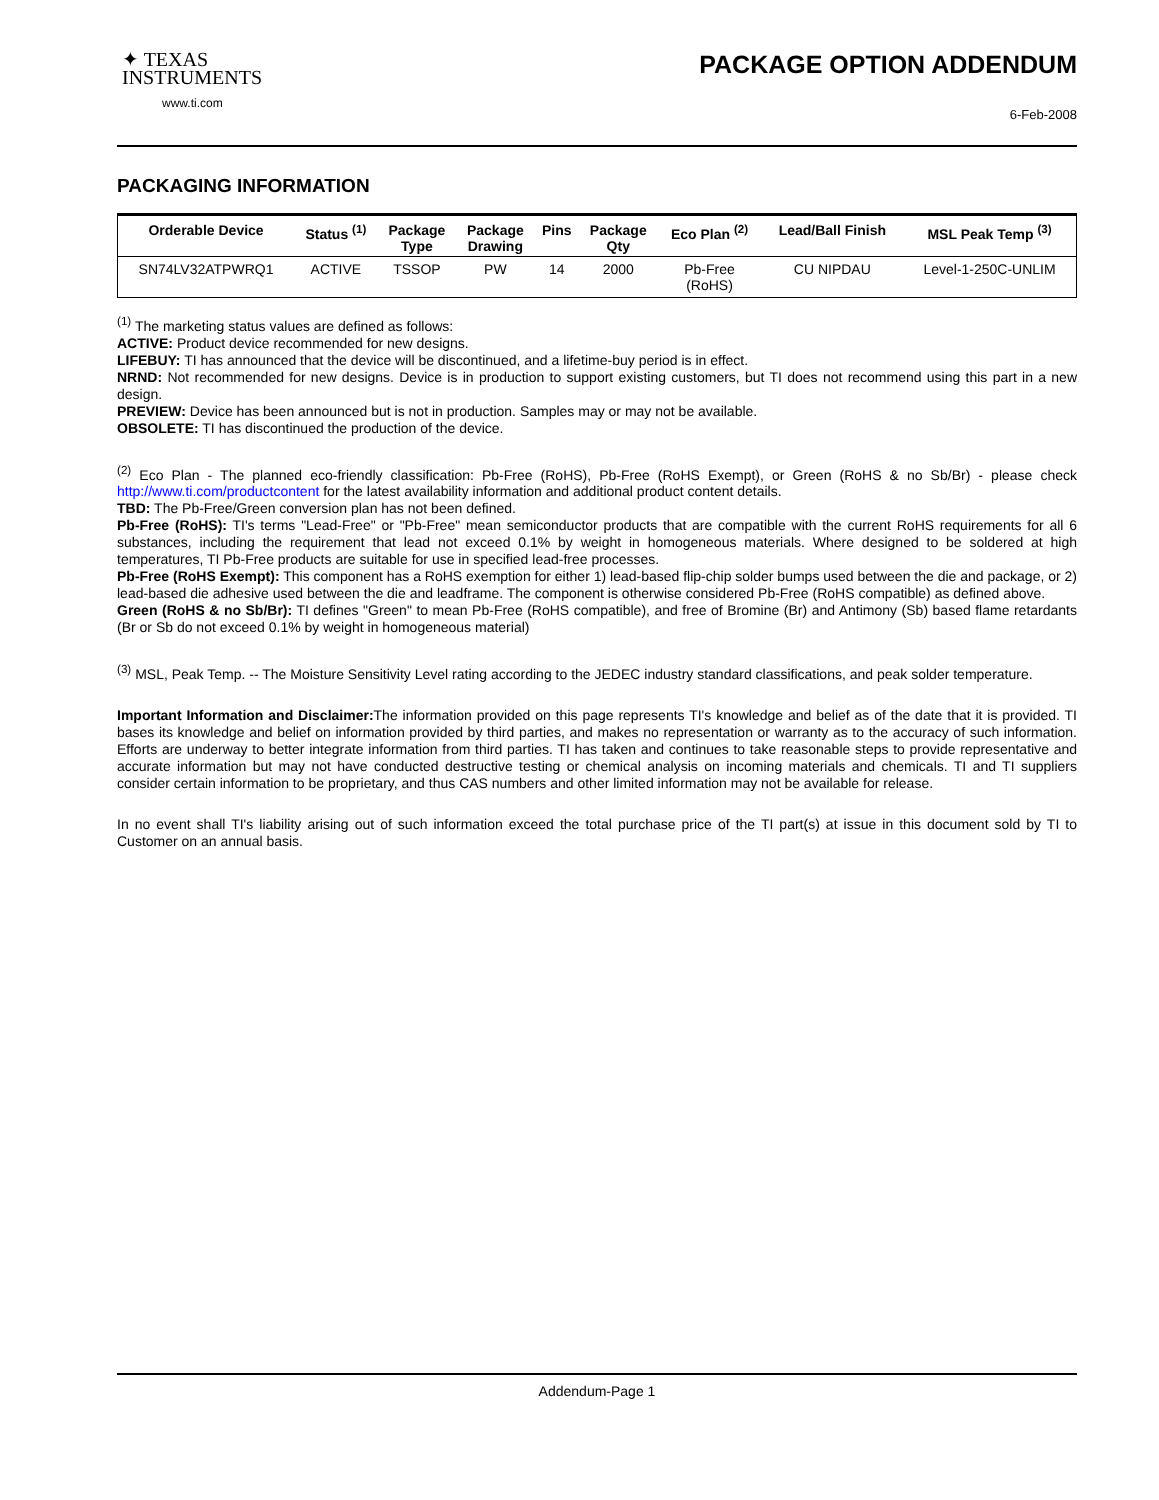✦ TEXAS
INSTRUMENTS
www.ti.com
PACKAGE OPTION ADDENDUM
6-Feb-2008
PACKAGING INFORMATION
| Orderable Device | Status <sup>(1)</sup> | Package Type | Package Drawing | Pins | Package Qty | Eco Plan <sup>(2)</sup> | Lead/Ball Finish | MSL Peak Temp <sup>(3)</sup> |
| --- | --- | --- | --- | --- | --- | --- | --- | --- |
| SN74LV32ATPWRQ1 | ACTIVE | TSSOP | PW | 14 | 2000 | Pb-Free (RoHS) | CU NIPDAU | Level-1-250C-UNLIM |
<sup>(1)</sup> The marketing status values are defined as follows:
ACTIVE: Product device recommended for new designs.
LIFEBUY: TI has announced that the device will be discontinued, and a lifetime-buy period is in effect.
NRND: Not recommended for new designs. Device is in production to support existing customers, but TI does not recommend using this part in a new design.
PREVIEW: Device has been announced but is not in production. Samples may or may not be available.
OBSOLETE: TI has discontinued the production of the device.
<sup>(2)</sup> Eco Plan - The planned eco-friendly classification: Pb-Free (RoHS), Pb-Free (RoHS Exempt), or Green (RoHS & no Sb/Br) - please check http://www.ti.com/productcontent for the latest availability information and additional product content details.
TBD: The Pb-Free/Green conversion plan has not been defined.
Pb-Free (RoHS): TI's terms "Lead-Free" or "Pb-Free" mean semiconductor products that are compatible with the current RoHS requirements for all 6 substances, including the requirement that lead not exceed 0.1% by weight in homogeneous materials. Where designed to be soldered at high temperatures, TI Pb-Free products are suitable for use in specified lead-free processes.
Pb-Free (RoHS Exempt): This component has a RoHS exemption for either 1) lead-based flip-chip solder bumps used between the die and package, or 2) lead-based die adhesive used between the die and leadframe. The component is otherwise considered Pb-Free (RoHS compatible) as defined above.
Green (RoHS & no Sb/Br): TI defines "Green" to mean Pb-Free (RoHS compatible), and free of Bromine (Br) and Antimony (Sb) based flame retardants (Br or Sb do not exceed 0.1% by weight in homogeneous material)
<sup>(3)</sup> MSL, Peak Temp. -- The Moisture Sensitivity Level rating according to the JEDEC industry standard classifications, and peak solder temperature.
Important Information and Disclaimer: The information provided on this page represents TI's knowledge and belief as of the date that it is provided. TI bases its knowledge and belief on information provided by third parties, and makes no representation or warranty as to the accuracy of such information. Efforts are underway to better integrate information from third parties. TI has taken and continues to take reasonable steps to provide representative and accurate information but may not have conducted destructive testing or chemical analysis on incoming materials and chemicals. TI and TI suppliers consider certain information to be proprietary, and thus CAS numbers and other limited information may not be available for release.
In no event shall TI's liability arising out of such information exceed the total purchase price of the TI part(s) at issue in this document sold by TI to Customer on an annual basis.
Addendum-Page 1